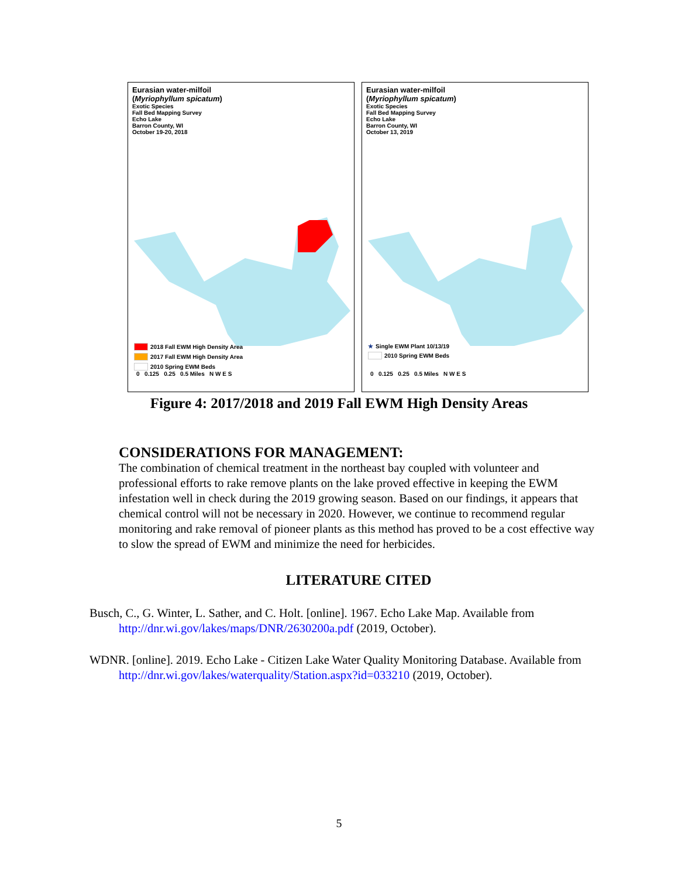Eurasian water-milfoil
(Myriophyllum spicatum)
Exotic Species
Fall Bed Mapping Survey
Echo Lake
Barron County, WI
October 19-20, 2018
2018 Fall EWM High Density Area
2017 Fall EWM High Density Area
2010 Spring EWM Beds
0 0.125 0.25 0.5 Miles N W E S
Eurasian water-milfoil
(Myriophyllum spicatum)
Exotic Species
Fall Bed Mapping Survey
Echo Lake
Barron County, WI
October 13, 2019
★ Single EWM Plant 10/13/19
2010 Spring EWM Beds
0 0.125 0.25 0.5 Miles N W E S
Figure 4: 2017/2018 and 2019 Fall EWM High Density Areas
CONSIDERATIONS FOR MANAGEMENT:
The combination of chemical treatment in the northeast bay coupled with volunteer and professional efforts to rake remove plants on the lake proved effective in keeping the EWM infestation well in check during the 2019 growing season. Based on our findings, it appears that chemical control will not be necessary in 2020. However, we continue to recommend regular monitoring and rake removal of pioneer plants as this method has proved to be a cost effective way to slow the spread of EWM and minimize the need for herbicides.
LITERATURE CITED
Busch, C., G. Winter, L. Sather, and C. Holt. [online]. 1967. Echo Lake Map. Available from http://dnr.wi.gov/lakes/maps/DNR/2630200a.pdf (2019, October).
WDNR. [online]. 2019. Echo Lake - Citizen Lake Water Quality Monitoring Database. Available from http://dnr.wi.gov/lakes/waterquality/Station.aspx?id=033210 (2019, October).
5